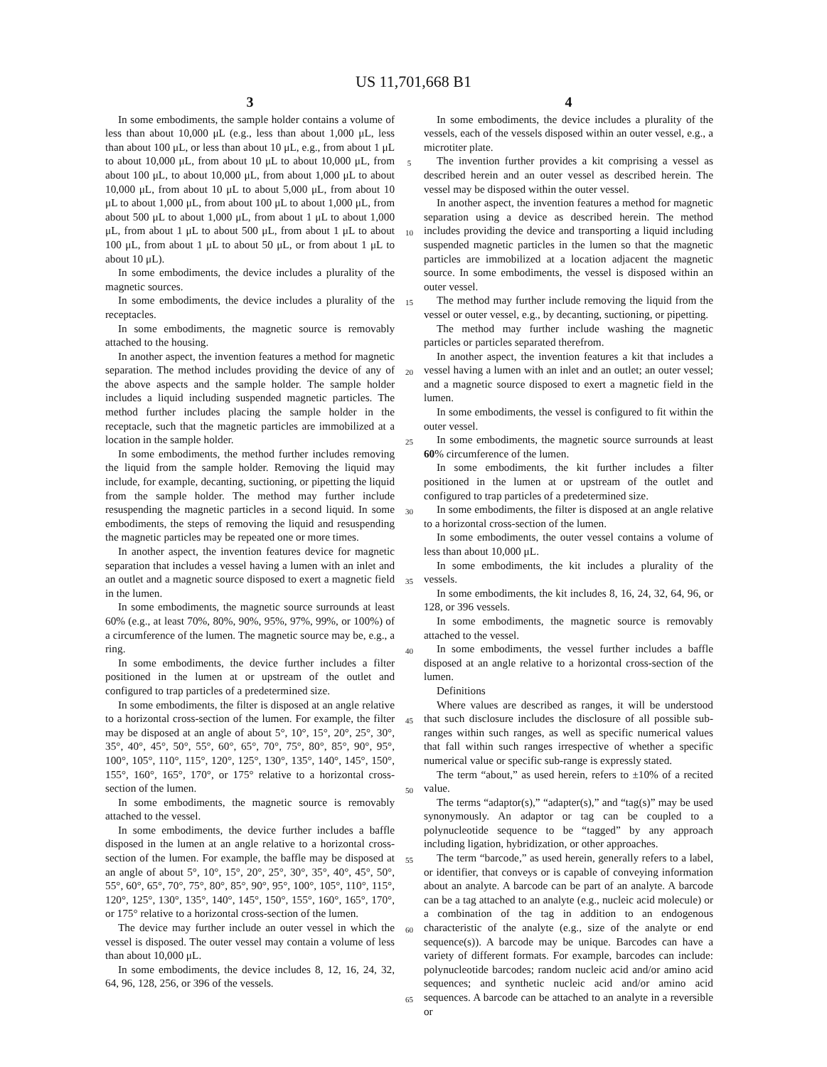US 11,701,668 B1
3
In some embodiments, the sample holder contains a volume of less than about 10,000 μL (e.g., less than about 1,000 μL, less than about 100 μL, or less than about 10 μL, e.g., from about 1 μL to about 10,000 μL, from about 10 μL to about 10,000 μL, from about 100 μL, to about 10,000 μL, from about 1,000 μL to about 10,000 μL, from about 10 μL to about 5,000 μL, from about 10 μL to about 1,000 μL, from about 100 μL to about 1,000 μL, from about 500 μL to about 1,000 μL, from about 1 μL to about 1,000 μL, from about 1 μL to about 500 μL, from about 1 μL to about 100 μL, from about 1 μL to about 50 μL, or from about 1 μL to about 10 μL).
In some embodiments, the device includes a plurality of the magnetic sources.
In some embodiments, the device includes a plurality of the receptacles.
In some embodiments, the magnetic source is removably attached to the housing.
In another aspect, the invention features a method for magnetic separation. The method includes providing the device of any of the above aspects and the sample holder. The sample holder includes a liquid including suspended magnetic particles. The method further includes placing the sample holder in the receptacle, such that the magnetic particles are immobilized at a location in the sample holder.
In some embodiments, the method further includes removing the liquid from the sample holder. Removing the liquid may include, for example, decanting, suctioning, or pipetting the liquid from the sample holder. The method may further include resuspending the magnetic particles in a second liquid. In some embodiments, the steps of removing the liquid and resuspending the magnetic particles may be repeated one or more times.
In another aspect, the invention features device for magnetic separation that includes a vessel having a lumen with an inlet and an outlet and a magnetic source disposed to exert a magnetic field in the lumen.
In some embodiments, the magnetic source surrounds at least 60% (e.g., at least 70%, 80%, 90%, 95%, 97%, 99%, or 100%) of a circumference of the lumen. The magnetic source may be, e.g., a ring.
In some embodiments, the device further includes a filter positioned in the lumen at or upstream of the outlet and configured to trap particles of a predetermined size.
In some embodiments, the filter is disposed at an angle relative to a horizontal cross-section of the lumen. For example, the filter may be disposed at an angle of about 5°, 10°, 15°, 20°, 25°, 30°, 35°, 40°, 45°, 50°, 55°, 60°, 65°, 70°, 75°, 80°, 85°, 90°, 95°, 100°, 105°, 110°, 115°, 120°, 125°, 130°, 135°, 140°, 145°, 150°, 155°, 160°, 165°, 170°, or 175° relative to a horizontal cross-section of the lumen.
In some embodiments, the magnetic source is removably attached to the vessel.
In some embodiments, the device further includes a baffle disposed in the lumen at an angle relative to a horizontal cross-section of the lumen. For example, the baffle may be disposed at an angle of about 5°, 10°, 15°, 20°, 25°, 30°, 35°, 40°, 45°, 50°, 55°, 60°, 65°, 70°, 75°, 80°, 85°, 90°, 95°, 100°, 105°, 110°, 115°, 120°, 125°, 130°, 135°, 140°, 145°, 150°, 155°, 160°, 165°, 170°, or 175° relative to a horizontal cross-section of the lumen.
The device may further include an outer vessel in which the vessel is disposed. The outer vessel may contain a volume of less than about 10,000 μL.
In some embodiments, the device includes 8, 12, 16, 24, 32, 64, 96, 128, 256, or 396 of the vessels.
5
10
15
20
25
30
35
40
45
50
55
60
65
4
In some embodiments, the device includes a plurality of the vessels, each of the vessels disposed within an outer vessel, e.g., a microtiter plate.
The invention further provides a kit comprising a vessel as described herein and an outer vessel as described herein. The vessel may be disposed within the outer vessel.
In another aspect, the invention features a method for magnetic separation using a device as described herein. The method includes providing the device and transporting a liquid including suspended magnetic particles in the lumen so that the magnetic particles are immobilized at a location adjacent the magnetic source. In some embodiments, the vessel is disposed within an outer vessel.
The method may further include removing the liquid from the vessel or outer vessel, e.g., by decanting, suctioning, or pipetting.
The method may further include washing the magnetic particles or particles separated therefrom.
In another aspect, the invention features a kit that includes a vessel having a lumen with an inlet and an outlet; an outer vessel; and a magnetic source disposed to exert a magnetic field in the lumen.
In some embodiments, the vessel is configured to fit within the outer vessel.
In some embodiments, the magnetic source surrounds at least 60% circumference of the lumen.
In some embodiments, the kit further includes a filter positioned in the lumen at or upstream of the outlet and configured to trap particles of a predetermined size.
In some embodiments, the filter is disposed at an angle relative to a horizontal cross-section of the lumen.
In some embodiments, the outer vessel contains a volume of less than about 10,000 μL.
In some embodiments, the kit includes a plurality of the vessels.
In some embodiments, the kit includes 8, 16, 24, 32, 64, 96, or 128, or 396 vessels.
In some embodiments, the magnetic source is removably attached to the vessel.
In some embodiments, the vessel further includes a baffle disposed at an angle relative to a horizontal cross-section of the lumen.
Definitions
Where values are described as ranges, it will be understood that such disclosure includes the disclosure of all possible sub-ranges within such ranges, as well as specific numerical values that fall within such ranges irrespective of whether a specific numerical value or specific sub-range is expressly stated.
The term “about,” as used herein, refers to ±10% of a recited value.
The terms “adaptor(s),” “adapter(s),” and “tag(s)” may be used synonymously. An adaptor or tag can be coupled to a polynucleotide sequence to be “tagged” by any approach including ligation, hybridization, or other approaches.
The term “barcode,” as used herein, generally refers to a label, or identifier, that conveys or is capable of conveying information about an analyte. A barcode can be part of an analyte. A barcode can be a tag attached to an analyte (e.g., nucleic acid molecule) or a combination of the tag in addition to an endogenous characteristic of the analyte (e.g., size of the analyte or end sequence(s)). A barcode may be unique. Barcodes can have a variety of different formats. For example, barcodes can include: polynucleotide barcodes; random nucleic acid and/or amino acid sequences; and synthetic nucleic acid and/or amino acid sequences. A barcode can be attached to an analyte in a reversible or